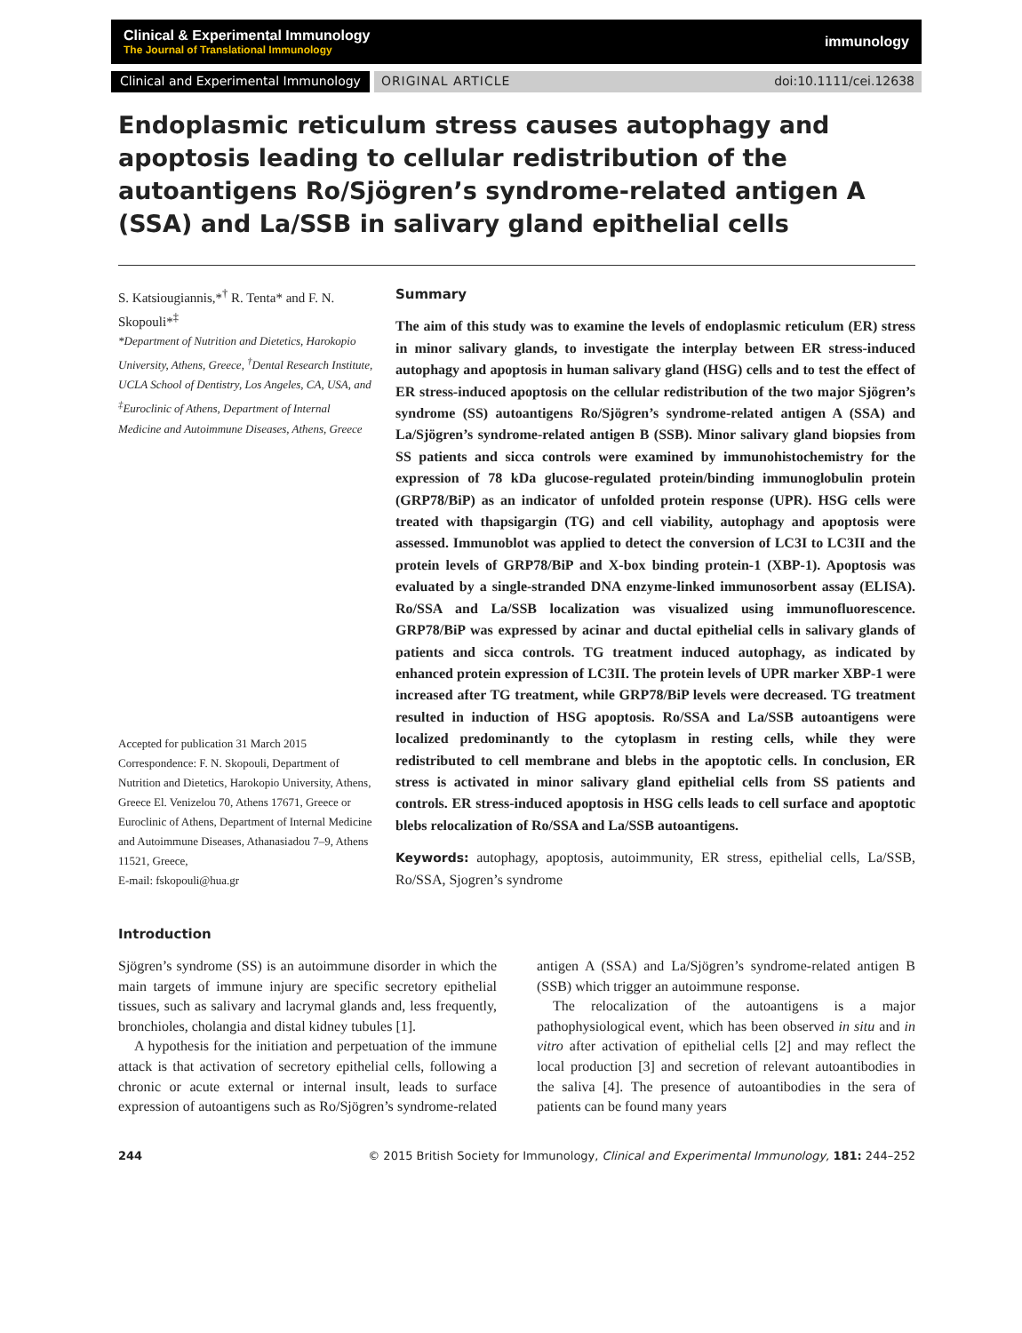Clinical & Experimental Immunology
The Journal of Translational Immunology
immunology
Clinical and Experimental Immunology ORIGINAL ARTICLE doi:10.1111/cei.12638
Endoplasmic reticulum stress causes autophagy and apoptosis leading to cellular redistribution of the autoantigens Ro/Sjögren’s syndrome-related antigen A (SSA) and La/SSB in salivary gland epithelial cells
S. Katsiougiannis,*<sup>†</sup> R. Tenta* and F. N. Skopouli*<sup>‡</sup>
*Department of Nutrition and Dietetics, Harokopio University, Athens, Greece, <sup>†</sup>Dental Research Institute, UCLA School of Dentistry, Los Angeles, CA, USA, and <sup>‡</sup>Euroclinic of Athens, Department of Internal Medicine and Autoimmune Diseases, Athens, Greece
Accepted for publication 31 March 2015
Correspondence: F. N. Skopouli, Department of Nutrition and Dietetics, Harokopio University, Athens, Greece El. Venizelou 70, Athens 17671, Greece or Euroclinic of Athens, Department of Internal Medicine and Autoimmune Diseases, Athanasiadou 7–9, Athens 11521, Greece,
E-mail: fskopouli@hua.gr
Summary
The aim of this study was to examine the levels of endoplasmic reticulum (ER) stress in minor salivary glands, to investigate the interplay between ER stress-induced autophagy and apoptosis in human salivary gland (HSG) cells and to test the effect of ER stress-induced apoptosis on the cellular redistribution of the two major Sjögren’s syndrome (SS) autoantigens Ro/Sjögren’s syndrome-related antigen A (SSA) and La/Sjögren’s syndrome-related antigen B (SSB). Minor salivary gland biopsies from SS patients and sicca controls were examined by immunohistochemistry for the expression of 78 kDa glucose-regulated protein/binding immunoglobulin protein (GRP78/BiP) as an indicator of unfolded protein response (UPR). HSG cells were treated with thapsigargin (TG) and cell viability, autophagy and apoptosis were assessed. Immunoblot was applied to detect the conversion of LC3I to LC3II and the protein levels of GRP78/BiP and X-box binding protein-1 (XBP-1). Apoptosis was evaluated by a single-stranded DNA enzyme-linked immunosorbent assay (ELISA). Ro/SSA and La/SSB localization was visualized using immunofluorescence. GRP78/BiP was expressed by acinar and ductal epithelial cells in salivary glands of patients and sicca controls. TG treatment induced autophagy, as indicated by enhanced protein expression of LC3II. The protein levels of UPR marker XBP-1 were increased after TG treatment, while GRP78/BiP levels were decreased. TG treatment resulted in induction of HSG apoptosis. Ro/SSA and La/SSB autoantigens were localized predominantly to the cytoplasm in resting cells, while they were redistributed to cell membrane and blebs in the apoptotic cells. In conclusion, ER stress is activated in minor salivary gland epithelial cells from SS patients and controls. ER stress-induced apoptosis in HSG cells leads to cell surface and apoptotic blebs relocalization of Ro/SSA and La/SSB autoantigens.
Keywords: autophagy, apoptosis, autoimmunity, ER stress, epithelial cells, La/SSB, Ro/SSA, Sjogren’s syndrome
Introduction
Sjögren’s syndrome (SS) is an autoimmune disorder in which the main targets of immune injury are specific secretory epithelial tissues, such as salivary and lacrymal glands and, less frequently, bronchioles, cholangia and distal kidney tubules [1].
A hypothesis for the initiation and perpetuation of the immune attack is that activation of secretory epithelial cells, following a chronic or acute external or internal insult, leads to surface expression of autoantigens such as Ro/Sjögren’s syndrome-related antigen A (SSA) and La/Sjögren’s syndrome-related antigen B (SSB) which trigger an autoimmune response.
The relocalization of the autoantigens is a major pathophysiological event, which has been observed in situ and in vitro after activation of epithelial cells [2] and may reflect the local production [3] and secretion of relevant autoantibodies in the saliva [4]. The presence of autoantibodies in the sera of patients can be found many years
244 © 2015 British Society for Immunology, Clinical and Experimental Immunology, 181: 244–252